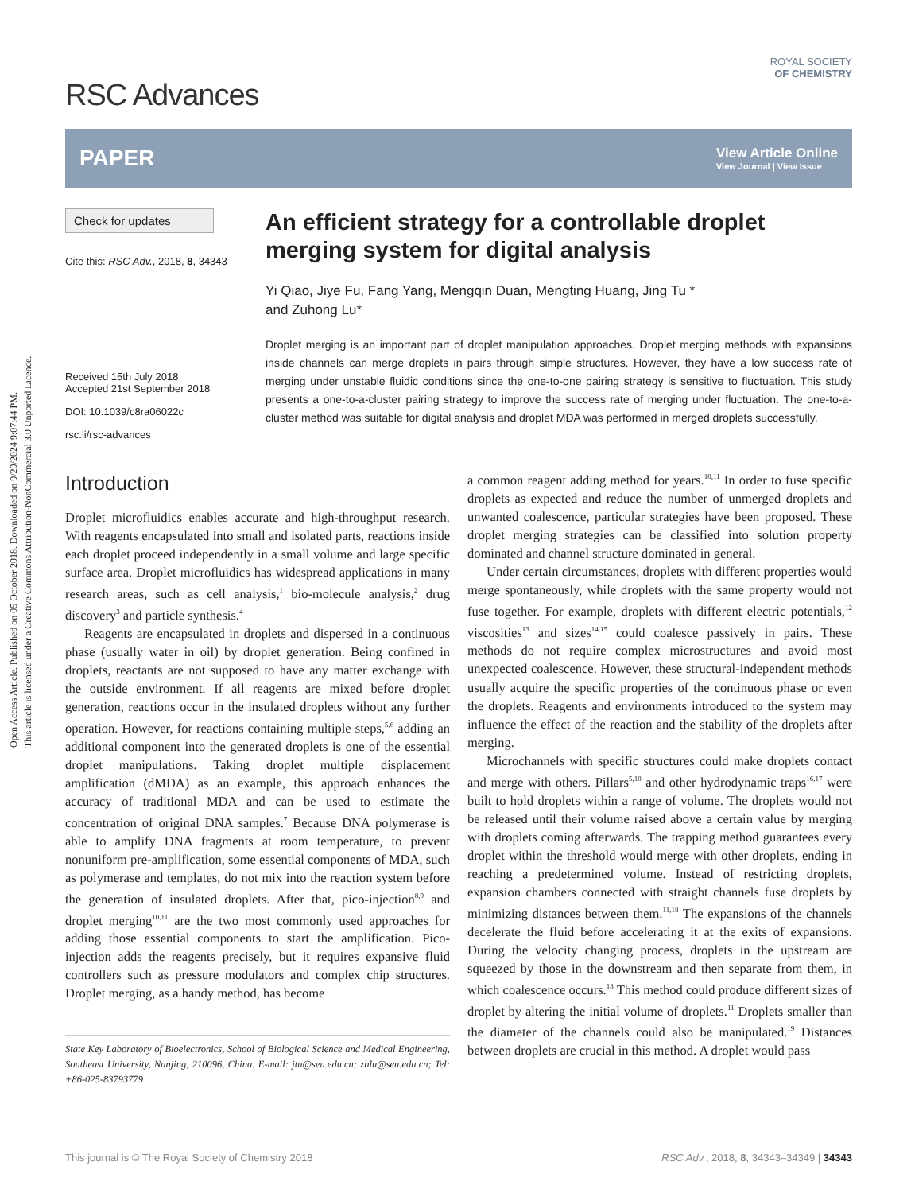Open Access Article. Published on 05 October 2018. Downloaded on 9/20/2024 9:07:44 PM.
This article is licensed under a Creative Commons Attribution-NonCommercial 3.0 Unported Licence.
ROYAL SOCIETY
OF CHEMISTRY
RSC Advances
PAPER
View Article Online
View Journal | View Issue
Check for updates
Cite this: RSC Adv., 2018, 8, 34343
Received 15th July 2018
Accepted 21st September 2018
DOI: 10.1039/c8ra06022c
rsc.li/rsc-advances
An efficient strategy for a controllable droplet merging system for digital analysis
Yi Qiao, Jiye Fu, Fang Yang, Mengqin Duan, Mengting Huang, Jing Tu *
and Zuhong Lu*
Droplet merging is an important part of droplet manipulation approaches. Droplet merging methods with expansions inside channels can merge droplets in pairs through simple structures. However, they have a low success rate of merging under unstable fluidic conditions since the one-to-one pairing strategy is sensitive to fluctuation. This study presents a one-to-a-cluster pairing strategy to improve the success rate of merging under fluctuation. The one-to-a-cluster method was suitable for digital analysis and droplet MDA was performed in merged droplets successfully.
Introduction
Droplet microfluidics enables accurate and high-throughput research. With reagents encapsulated into small and isolated parts, reactions inside each droplet proceed independently in a small volume and large specific surface area. Droplet microfluidics has widespread applications in many research areas, such as cell analysis,<sup>1</sup> bio-molecule analysis,<sup>2</sup> drug discovery<sup>3</sup> and particle synthesis.<sup>4</sup>
Reagents are encapsulated in droplets and dispersed in a continuous phase (usually water in oil) by droplet generation. Being confined in droplets, reactants are not supposed to have any matter exchange with the outside environment. If all reagents are mixed before droplet generation, reactions occur in the insulated droplets without any further operation. However, for reactions containing multiple steps,<sup>5,6</sup> adding an additional component into the generated droplets is one of the essential droplet manipulations. Taking droplet multiple displacement amplification (dMDA) as an example, this approach enhances the accuracy of traditional MDA and can be used to estimate the concentration of original DNA samples.<sup>7</sup> Because DNA polymerase is able to amplify DNA fragments at room temperature, to prevent nonuniform pre-amplification, some essential components of MDA, such as polymerase and templates, do not mix into the reaction system before the generation of insulated droplets. After that, pico-injection<sup>8,9</sup> and droplet merging<sup>10,11</sup> are the two most commonly used approaches for adding those essential components to start the amplification. Pico-injection adds the reagents precisely, but it requires expansive fluid controllers such as pressure modulators and complex chip structures. Droplet merging, as a handy method, has become
State Key Laboratory of Bioelectronics, School of Biological Science and Medical Engineering, Southeast University, Nanjing, 210096, China. E-mail: jtu@seu.edu.cn; zhlu@seu.edu.cn; Tel: +86-025-83793779
a common reagent adding method for years.<sup>10,11</sup> In order to fuse specific droplets as expected and reduce the number of unmerged droplets and unwanted coalescence, particular strategies have been proposed. These droplet merging strategies can be classified into solution property dominated and channel structure dominated in general.
Under certain circumstances, droplets with different properties would merge spontaneously, while droplets with the same property would not fuse together. For example, droplets with different electric potentials,<sup>12</sup> viscosities<sup>13</sup> and sizes<sup>14,15</sup> could coalesce passively in pairs. These methods do not require complex microstructures and avoid most unexpected coalescence. However, these structural-independent methods usually acquire the specific properties of the continuous phase or even the droplets. Reagents and environments introduced to the system may influence the effect of the reaction and the stability of the droplets after merging.
Microchannels with specific structures could make droplets contact and merge with others. Pillars<sup>5,10</sup> and other hydrodynamic traps<sup>16,17</sup> were built to hold droplets within a range of volume. The droplets would not be released until their volume raised above a certain value by merging with droplets coming afterwards. The trapping method guarantees every droplet within the threshold would merge with other droplets, ending in reaching a predetermined volume. Instead of restricting droplets, expansion chambers connected with straight channels fuse droplets by minimizing distances between them.<sup>11,18</sup> The expansions of the channels decelerate the fluid before accelerating it at the exits of expansions. During the velocity changing process, droplets in the upstream are squeezed by those in the downstream and then separate from them, in which coalescence occurs.<sup>18</sup> This method could produce different sizes of droplet by altering the initial volume of droplets.<sup>11</sup> Droplets smaller than the diameter of the channels could also be manipulated.<sup>19</sup> Distances between droplets are crucial in this method. A droplet would pass
This journal is © The Royal Society of Chemistry 2018 RSC Adv., 2018, 8, 34343–34349 | 34343